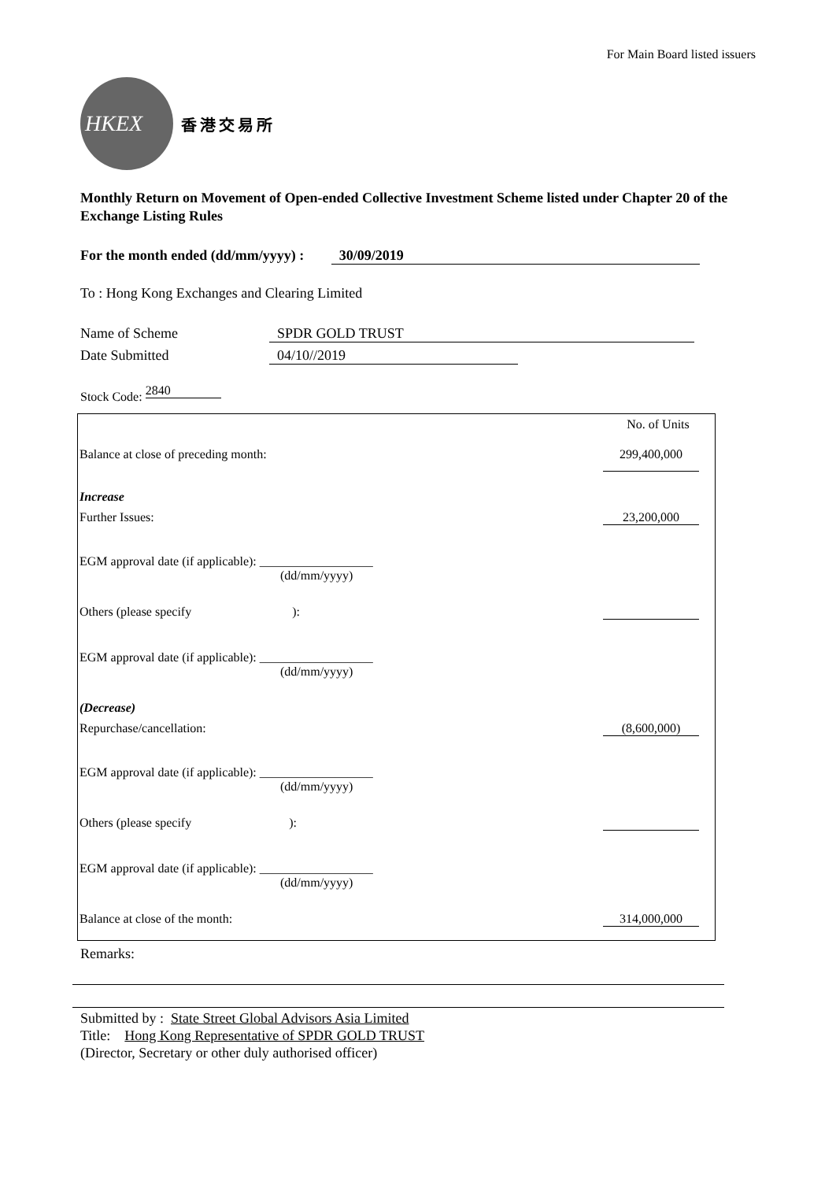For Main Board listed issuers
HKEX
香港交易所
Monthly Return on Movement of Open-ended Collective Investment Scheme listed under Chapter 20 of the Exchange Listing Rules
For the month ended (dd/mm/yyyy) : 30/09/2019
To : Hong Kong Exchanges and Clearing Limited
Name of Scheme SPDR GOLD TRUST
Date Submitted 04/10//2019
Stock Code: 2840
| | | No. of Units |
| Balance at close of preceding month: | | 299,400,000 |
| Increase | | |
| Further Issues: | | 23,200,000 |
| EGM approval date (if applicable): __________________ (dd/mm/yyyy) | | |
| Others (please specify ): | | |
| EGM approval date (if applicable): __________________ (dd/mm/yyyy) | | |
| (Decrease) | | |
| Repurchase/cancellation: | | (8,600,000) |
| EGM approval date (if applicable): __________________ (dd/mm/yyyy) | | |
| Others (please specify ): | | |
| EGM approval date (if applicable): __________________ (dd/mm/yyyy) | | |
| Balance at close of the month: | | 314,000,000 |
Remarks:
Submitted by : State Street Global Advisors Asia Limited
Title: Hong Kong Representative of SPDR GOLD TRUST
(Director, Secretary or other duly authorised officer)